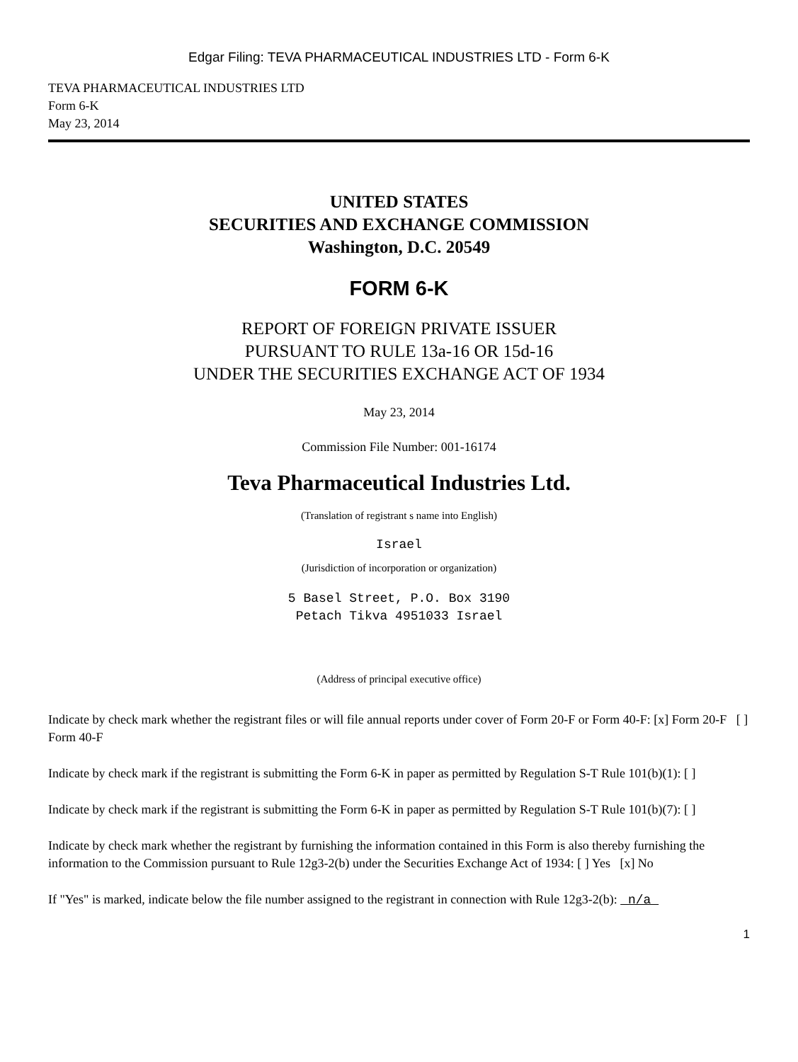Edgar Filing: TEVA PHARMACEUTICAL INDUSTRIES LTD - Form 6-K
TEVA PHARMACEUTICAL INDUSTRIES LTD
Form 6-K
May 23, 2014
UNITED STATES
SECURITIES AND EXCHANGE COMMISSION
Washington, D.C. 20549
FORM 6-K
REPORT OF FOREIGN PRIVATE ISSUER
PURSUANT TO RULE 13a-16 OR 15d-16
UNDER THE SECURITIES EXCHANGE ACT OF 1934
May 23, 2014
Commission File Number: 001-16174
Teva Pharmaceutical Industries Ltd.
(Translation of registrant s name into English)
Israel
(Jurisdiction of incorporation or organization)
5 Basel Street, P.O. Box 3190
Petach Tikva 4951033 Israel
(Address of principal executive office)
Indicate by check mark whether the registrant files or will file annual reports under cover of Form 20-F or Form 40-F: [x] Form 20-F [ ] Form 40-F
Indicate by check mark if the registrant is submitting the Form 6-K in paper as permitted by Regulation S-T Rule 101(b)(1): [ ]
Indicate by check mark if the registrant is submitting the Form 6-K in paper as permitted by Regulation S-T Rule 101(b)(7): [ ]
Indicate by check mark whether the registrant by furnishing the information contained in this Form is also thereby furnishing the information to the Commission pursuant to Rule 12g3-2(b) under the Securities Exchange Act of 1934: [ ] Yes [x] No
If "Yes" is marked, indicate below the file number assigned to the registrant in connection with Rule 12g3-2(b): n/a
1